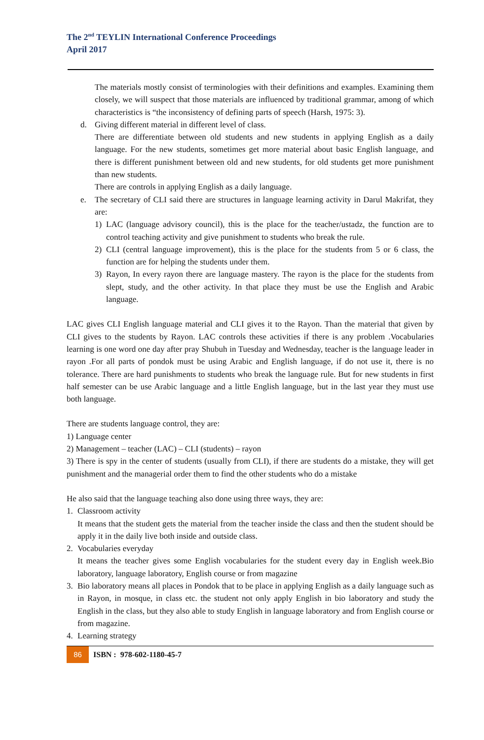The 2<sup>nd</sup> TEYLIN International Conference Proceedings
April 2017
The materials mostly consist of terminologies with their definitions and examples. Examining them closely, we will suspect that those materials are influenced by traditional grammar, among of which characteristics is “the inconsistency of defining parts of speech (Harsh, 1975: 3).
d. Giving different material in different level of class.
There are differentiate between old students and new students in applying English as a daily language. For the new students, sometimes get more material about basic English language, and there is different punishment between old and new students, for old students get more punishment than new students.
There are controls in applying English as a daily language.
e. The secretary of CLI said there are structures in language learning activity in Darul Makrifat, they are:
1) LAC (language advisory council), this is the place for the teacher/ustadz, the function are to control teaching activity and give punishment to students who break the rule.
2) CLI (central language improvement), this is the place for the students from 5 or 6 class, the function are for helping the students under them.
3) Rayon, In every rayon there are language mastery. The rayon is the place for the students from slept, study, and the other activity. In that place they must be use the English and Arabic language.
LAC gives CLI English language material and CLI gives it to the Rayon. Than the material that given by CLI gives to the students by Rayon. LAC controls these activities if there is any problem .Vocabularies learning is one word one day after pray Shubuh in Tuesday and Wednesday, teacher is the language leader in rayon .For all parts of pondok must be using Arabic and English language, if do not use it, there is no tolerance. There are hard punishments to students who break the language rule. But for new students in first half semester can be use Arabic language and a little English language, but in the last year they must use both language.
There are students language control, they are:
1) Language center
2) Management – teacher (LAC) – CLI (students) – rayon
3) There is spy in the center of students (usually from CLI), if there are students do a mistake, they will get punishment and the managerial order them to find the other students who do a mistake
He also said that the language teaching also done using three ways, they are:
1. Classroom activity
It means that the student gets the material from the teacher inside the class and then the student should be apply it in the daily live both inside and outside class.
2. Vocabularies everyday
It means the teacher gives some English vocabularies for the student every day in English week.Bio laboratory, language laboratory, English course or from magazine
3. Bio laboratory means all places in Pondok that to be place in applying English as a daily language such as in Rayon, in mosque, in class etc. the student not only apply English in bio laboratory and study the English in the class, but they also able to study English in language laboratory and from English course or from magazine.
4. Learning strategy
86 ISBN : 978-602-1180-45-7